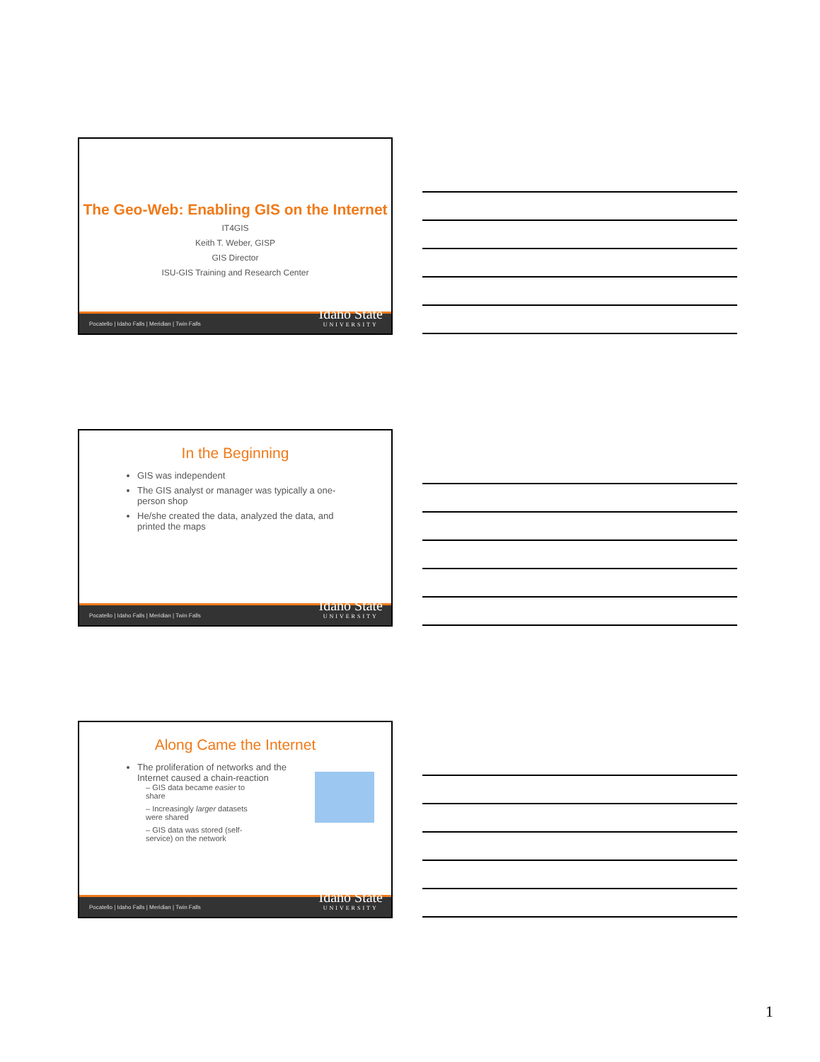The Geo-Web: Enabling GIS on the Internet
IT4GIS
Keith T. Weber, GISP
GIS Director
ISU-GIS Training and Research Center
Pocatello | Idaho Falls | Meridian | Twin Falls Idaho State
UNIVERSITY
In the Beginning
GIS was independent
The GIS analyst or manager was typically a one-person shop
He/she created the data, analyzed the data, and printed the maps
Pocatello | Idaho Falls | Meridian | Twin Falls Idaho State
UNIVERSITY
Along Came the Internet
The proliferation of networks and the Internet caused a chain-reaction
– GIS data became easier to share
– Increasingly larger datasets were shared
– GIS data was stored (self-service) on the network
Pocatello | Idaho Falls | Meridian | Twin Falls Idaho State
UNIVERSITY
1